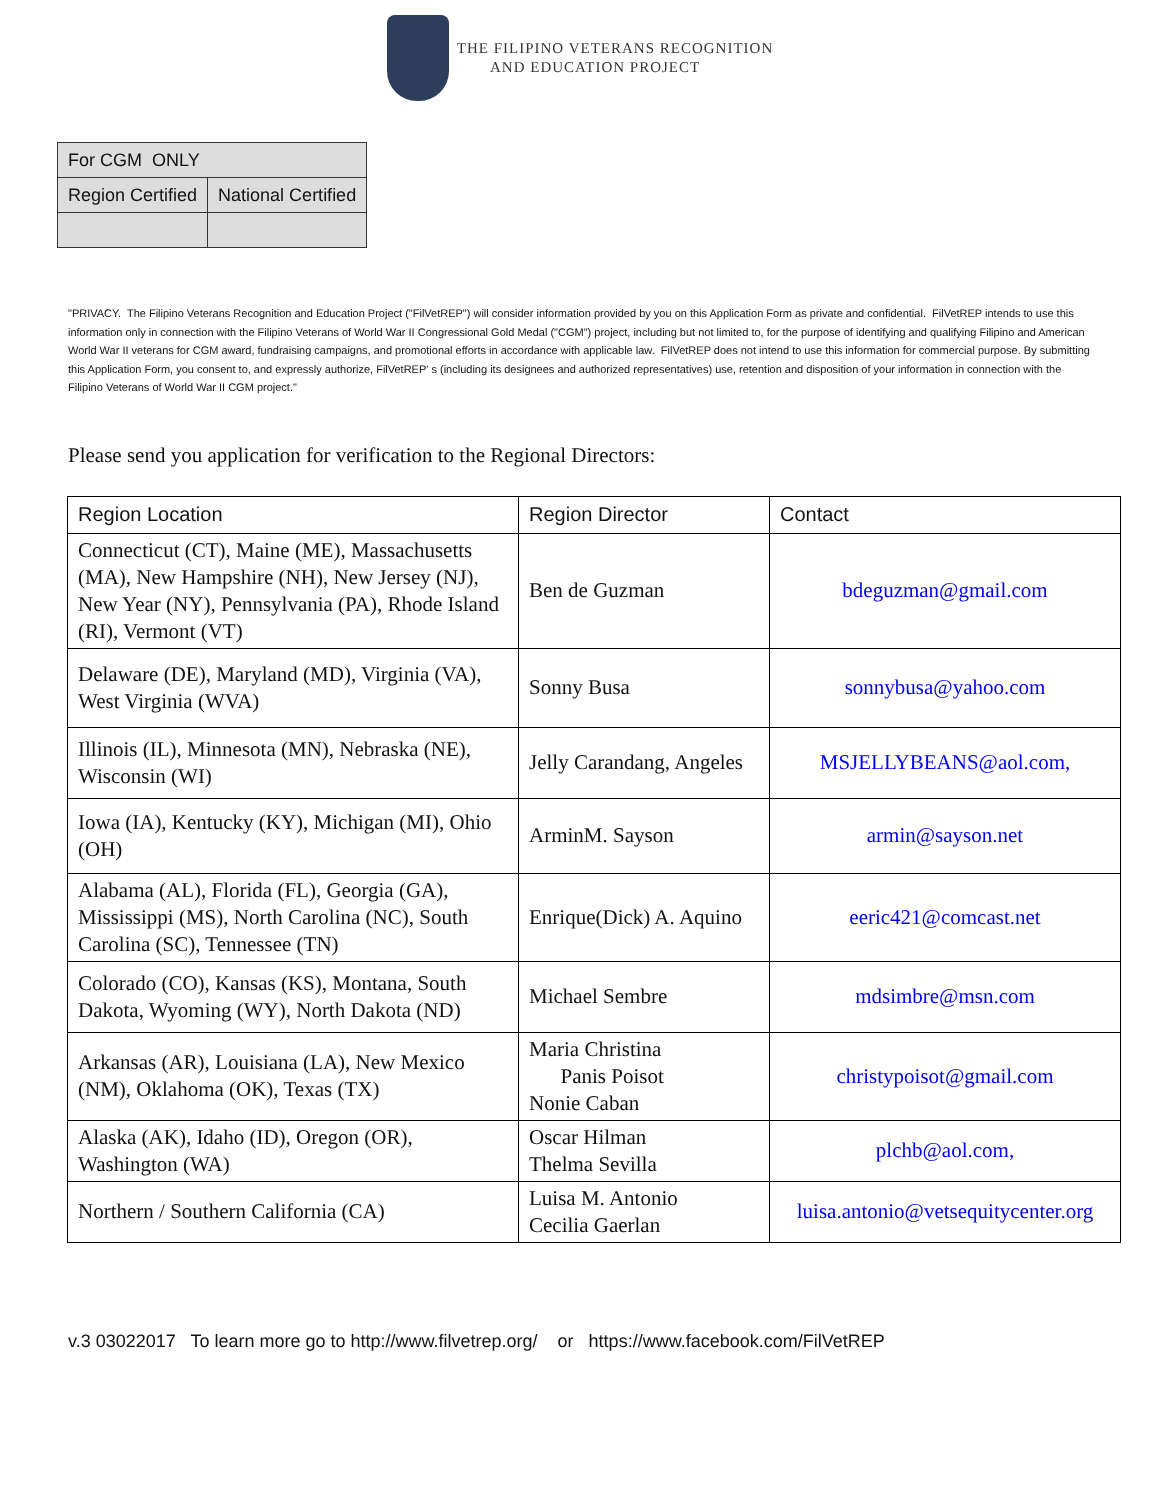THE FILIPINO VETERANS RECOGNITION
AND EDUCATION PROJECT
| For CGM ONLY | |
| Region Certified | National Certified |
"PRIVACY. The Filipino Veterans Recognition and Education Project ("FilVetREP") will consider information provided by you on this Application Form as private and confidential. FilVetREP intends to use this information only in connection with the Filipino Veterans of World War II Congressional Gold Medal ("CGM") project, including but not limited to, for the purpose of identifying and qualifying Filipino and American World War II veterans for CGM award, fundraising campaigns, and promotional efforts in accordance with applicable law. FilVetREP does not intend to use this information for commercial purpose. By submitting this Application Form, you consent to, and expressly authorize, FilVetREP' s (including its designees and authorized representatives) use, retention and disposition of your information in connection with the Filipino Veterans of World War II CGM project."
Please send you application for verification to the Regional Directors:
| Region Location | Region Director | Contact |
| --- | --- | --- |
| Connecticut (CT), Maine (ME), Massachusetts (MA), New Hampshire (NH), New Jersey (NJ), New Year (NY), Pennsylvania (PA), Rhode Island (RI), Vermont (VT) | Ben de Guzman | bdeguzman@gmail.com |
| Delaware (DE), Maryland (MD), Virginia (VA), West Virginia (WVA) | Sonny Busa | sonnybusa@yahoo.com |
| Illinois (IL), Minnesota (MN), Nebraska (NE), Wisconsin (WI) | Jelly Carandang, Angeles | MSJELLYBEANS@aol.com, |
| Iowa (IA), Kentucky (KY), Michigan (MI), Ohio (OH) | ArminM. Sayson | armin@sayson.net |
| Alabama (AL), Florida (FL), Georgia (GA), Mississippi (MS), North Carolina (NC), South Carolina (SC), Tennessee (TN) | Enrique(Dick) A. Aquino | eeric421@comcast.net |
| Colorado (CO), Kansas (KS), Montana, South Dakota, Wyoming (WY), North Dakota (ND) | Michael Sembre | mdsimbre@msn.com |
| Arkansas (AR), Louisiana (LA), New Mexico (NM), Oklahoma (OK), Texas (TX) | Maria Christina Panis Poisot Nonie Caban | christypoisot@gmail.com |
| Alaska (AK), Idaho (ID), Oregon (OR), Washington (WA) | Oscar Hilman Thelma Sevilla | plchb@aol.com, |
| Northern / Southern California (CA) | Luisa M. Antonio Cecilia Gaerlan | luisa.antonio@vetsequitycenter.org |
v.3 03022017 To learn more go to http://www.filvetrep.org/ or https://www.facebook.com/FilVetREP